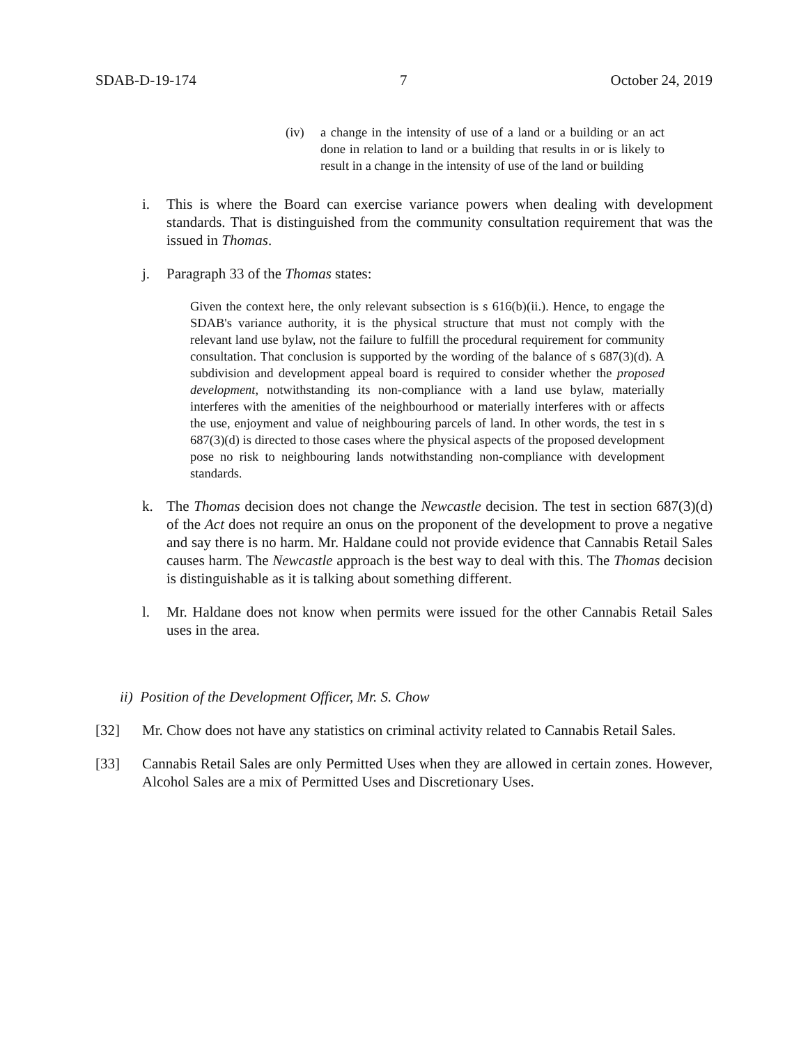SDAB-D-19-174 7 October 24, 2019
(iv) a change in the intensity of use of a land or a building or an act done in relation to land or a building that results in or is likely to result in a change in the intensity of use of the land or building
i. This is where the Board can exercise variance powers when dealing with development standards. That is distinguished from the community consultation requirement that was the issued in Thomas.
j. Paragraph 33 of the Thomas states:
Given the context here, the only relevant subsection is s 616(b)(ii.). Hence, to engage the SDAB's variance authority, it is the physical structure that must not comply with the relevant land use bylaw, not the failure to fulfill the procedural requirement for community consultation. That conclusion is supported by the wording of the balance of s 687(3)(d). A subdivision and development appeal board is required to consider whether the proposed development, notwithstanding its non-compliance with a land use bylaw, materially interferes with the amenities of the neighbourhood or materially interferes with or affects the use, enjoyment and value of neighbouring parcels of land. In other words, the test in s 687(3)(d) is directed to those cases where the physical aspects of the proposed development pose no risk to neighbouring lands notwithstanding non-compliance with development standards.
k. The Thomas decision does not change the Newcastle decision. The test in section 687(3)(d) of the Act does not require an onus on the proponent of the development to prove a negative and say there is no harm. Mr. Haldane could not provide evidence that Cannabis Retail Sales causes harm. The Newcastle approach is the best way to deal with this. The Thomas decision is distinguishable as it is talking about something different.
l. Mr. Haldane does not know when permits were issued for the other Cannabis Retail Sales uses in the area.
ii) Position of the Development Officer, Mr. S. Chow
[32] Mr. Chow does not have any statistics on criminal activity related to Cannabis Retail Sales.
[33] Cannabis Retail Sales are only Permitted Uses when they are allowed in certain zones. However, Alcohol Sales are a mix of Permitted Uses and Discretionary Uses.